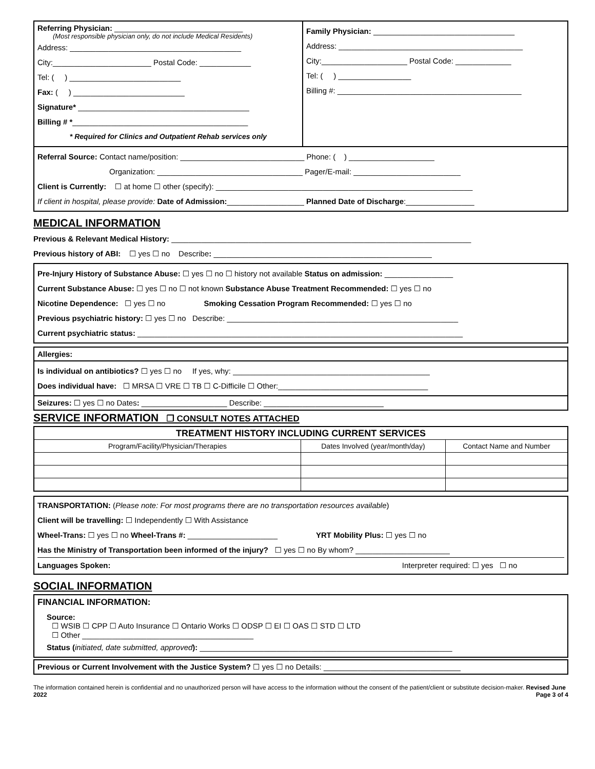Referring Physician: ______________________________
(Most responsible physician only, do not include Medical Residents)
Address: ________________________________________
City:_______________________ Postal Code: ____________
Tel: ( ) __________________________
Fax: ( ) __________________________
Signature* ________________________________________
Billing # *_________________________________________
* Required for Clinics and Outpatient Rehab services only
Family Physician: _________________________________
Address: ___________________________________________
City:____________________ Postal Code: _____________
Tel: ( ) _________________
Billing #: ___________________________________________
Referral Source: Contact name/position: _____________________________ Phone: ( ) ____________________
Organization: __________________________________ Pager/E-mail: _________________________
Client is Currently: ☐ at home ☐ other (specify): ____________________________________________________________
If client in hospital, please provide: Date of Admission:__________________ Planned Date of Discharge:________________
MEDICAL INFORMATION
Previous & Relevant Medical History: ______________________________________________________________________
Previous history of ABI: ☐ yes ☐ no Describe: ___________________________________________________
Pre-Injury History of Substance Abuse: ☐ yes ☐ no ☐ history not available Status on admission: ________________
Current Substance Abuse: ☐ yes ☐ no ☐ not known Substance Abuse Treatment Recommended: ☐ yes ☐ no
Nicotine Dependence: ☐ yes ☐ no Smoking Cessation Program Recommended: ☐ yes ☐ no
Previous psychiatric history: ☐ yes ☐ no Describe: ______________________________________________________
Current psychiatric status: ____________________________________________________________________________
Allergies:
Is individual on antibiotics? ☐ yes ☐ no If yes, why: ______________________________________________
Does individual have: ☐ MRSA ☐ VRE ☐ TB ☐ C-Difficile ☐ Other:___________________________________
Seizures: ☐ yes ☐ no Dates: ____________________ Describe: ____________________________
SERVICE INFORMATION ❒ CONSULT NOTES ATTACHED
| TREATMENT HISTORY INCLUDING CURRENT SERVICES | | |
| --- | --- | --- |
| Program/Facility/Physician/Therapies | Dates Involved (year/month/day) | Contact Name and Number |
TRANSPORTATION: (Please note: For most programs there are no transportation resources available)
Client will be travelling: ☐ Independently ☐ With Assistance
Wheel-Trans: ☐ yes ☐ no Wheel-Trans #: _____________________ YRT Mobility Plus: ☐ yes ☐ no
Has the Ministry of Transportation been informed of the injury? ☐ yes ☐ no By whom? ______________________
Languages Spoken: Interpreter required: ☐ yes ☐ no
SOCIAL INFORMATION
FINANCIAL INFORMATION:
Source:
☐ WSIB ☐ CPP ☐ Auto Insurance ☐ Ontario Works ☐ ODSP ☐ EI ☐ OAS ☐ STD ☐ LTD
☐ Other ________________________________________
Status (initiated, date submitted, approved): ___________________________________________________________
Previous or Current Involvement with the Justice System? ☐ yes ☐ no Details: ________________________________
The information contained herein is confidential and no unauthorized person will have access to the information without the consent of the patient/client or substitute decision-maker. Revised June 2022 Page 3 of 4